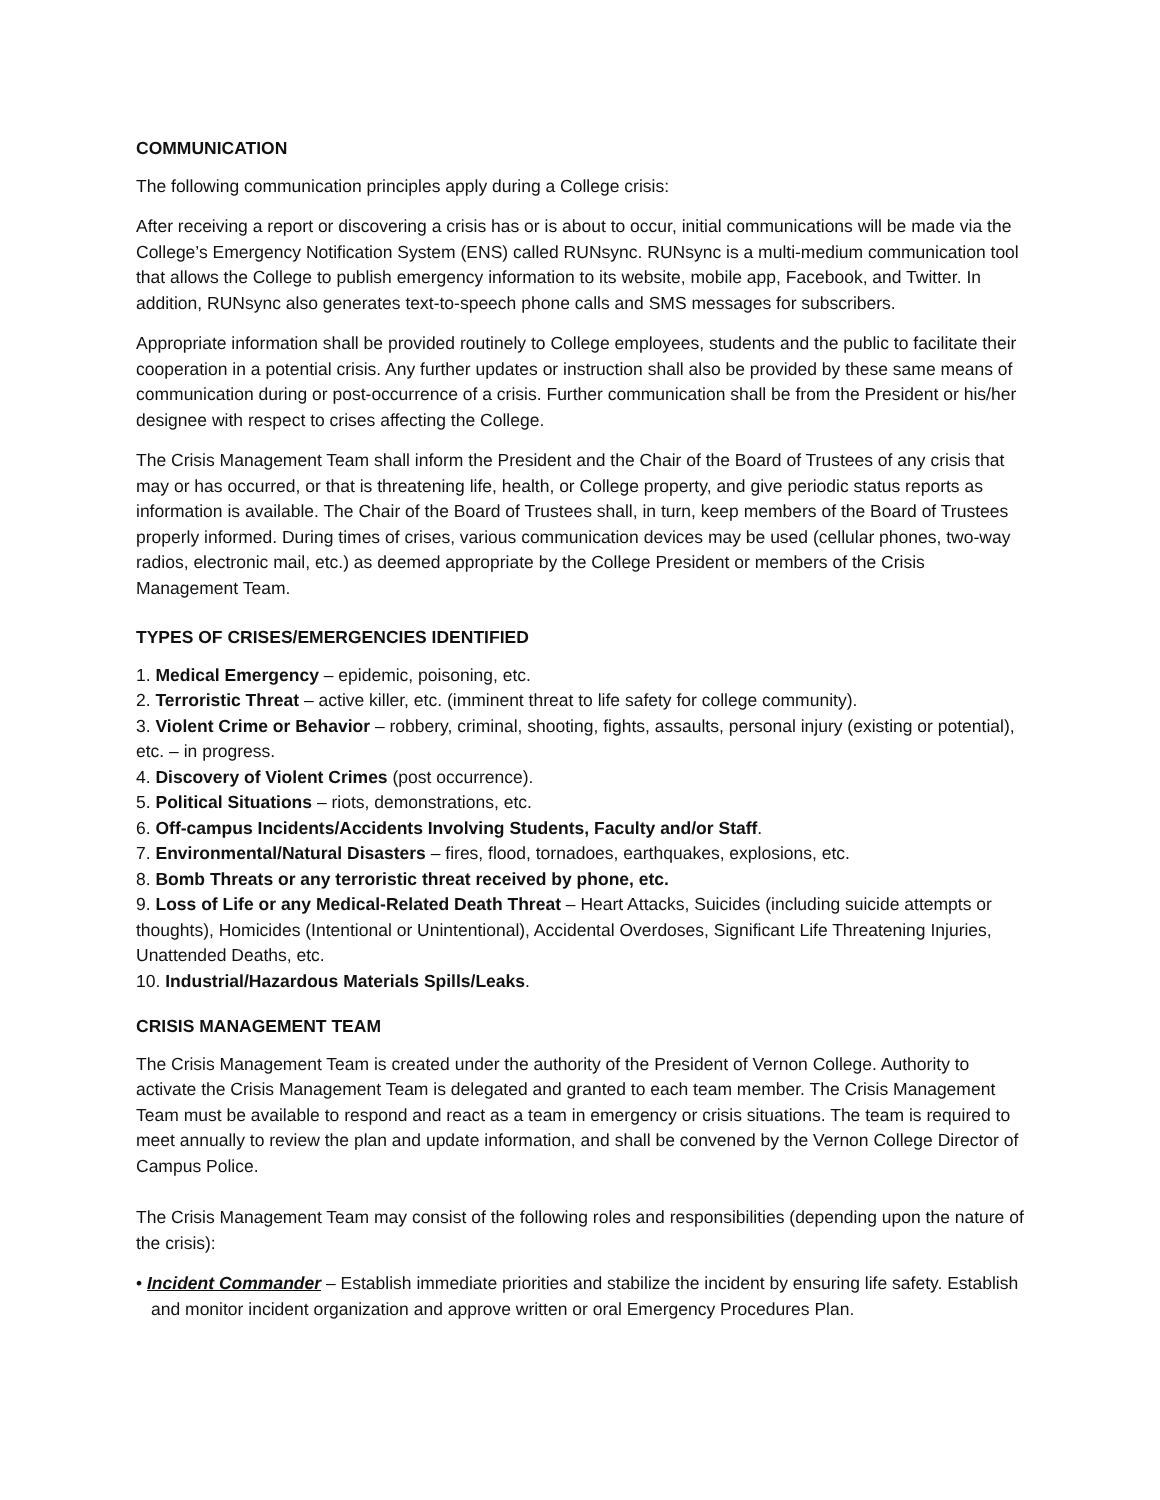COMMUNICATION
The following communication principles apply during a College crisis:
After receiving a report or discovering a crisis has or is about to occur, initial communications will be made via the College’s Emergency Notification System (ENS) called RUNsync. RUNsync is a multi-medium communication tool that allows the College to publish emergency information to its website, mobile app, Facebook, and Twitter. In addition, RUNsync also generates text-to-speech phone calls and SMS messages for subscribers.
Appropriate information shall be provided routinely to College employees, students and the public to facilitate their cooperation in a potential crisis. Any further updates or instruction shall also be provided by these same means of communication during or post-occurrence of a crisis. Further communication shall be from the President or his/her designee with respect to crises affecting the College.
The Crisis Management Team shall inform the President and the Chair of the Board of Trustees of any crisis that may or has occurred, or that is threatening life, health, or College property, and give periodic status reports as information is available. The Chair of the Board of Trustees shall, in turn, keep members of the Board of Trustees properly informed. During times of crises, various communication devices may be used (cellular phones, two-way radios, electronic mail, etc.) as deemed appropriate by the College President or members of the Crisis Management Team.
TYPES OF CRISES/EMERGENCIES IDENTIFIED
1. Medical Emergency – epidemic, poisoning, etc.
2. Terroristic Threat – active killer, etc. (imminent threat to life safety for college community).
3. Violent Crime or Behavior – robbery, criminal, shooting, fights, assaults, personal injury (existing or potential), etc. – in progress.
4. Discovery of Violent Crimes (post occurrence).
5. Political Situations – riots, demonstrations, etc.
6. Off-campus Incidents/Accidents Involving Students, Faculty and/or Staff.
7. Environmental/Natural Disasters – fires, flood, tornadoes, earthquakes, explosions, etc.
8. Bomb Threats or any terroristic threat received by phone, etc.
9. Loss of Life or any Medical-Related Death Threat – Heart Attacks, Suicides (including suicide attempts or thoughts), Homicides (Intentional or Unintentional), Accidental Overdoses, Significant Life Threatening Injuries, Unattended Deaths, etc.
10. Industrial/Hazardous Materials Spills/Leaks.
CRISIS MANAGEMENT TEAM
The Crisis Management Team is created under the authority of the President of Vernon College. Authority to activate the Crisis Management Team is delegated and granted to each team member. The Crisis Management Team must be available to respond and react as a team in emergency or crisis situations. The team is required to meet annually to review the plan and update information, and shall be convened by the Vernon College Director of Campus Police.
The Crisis Management Team may consist of the following roles and responsibilities (depending upon the nature of the crisis):
• Incident Commander – Establish immediate priorities and stabilize the incident by ensuring life safety. Establish and monitor incident organization and approve written or oral Emergency Procedures Plan.